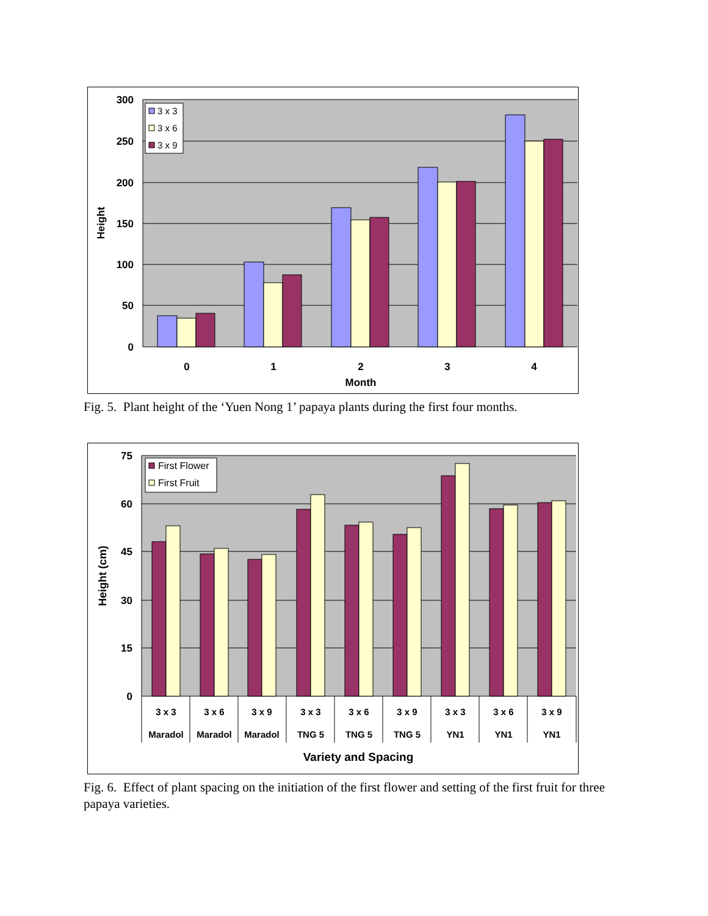3 x 3
3 x 6
3 x 9
300
250
200
150
100
50
0
0
1
2
3
4
Month
Height
Fig. 5. Plant height of the ‘Yuen Nong 1’ papaya plants during the first four months.
First Flower
First Fruit
75
60
45
30
15
0
3 x 3
Maradol
3 x 6
Maradol
3 x 9
Maradol
3 x 3
TNG 5
3 x 6
TNG 5
3 x 9
TNG 5
3 x 3
YN1
3 x 6
YN1
3 x 9
YN1
Variety and Spacing
Height (cm)
Fig. 6. Effect of plant spacing on the initiation of the first flower and setting of the first fruit for three papaya varieties.